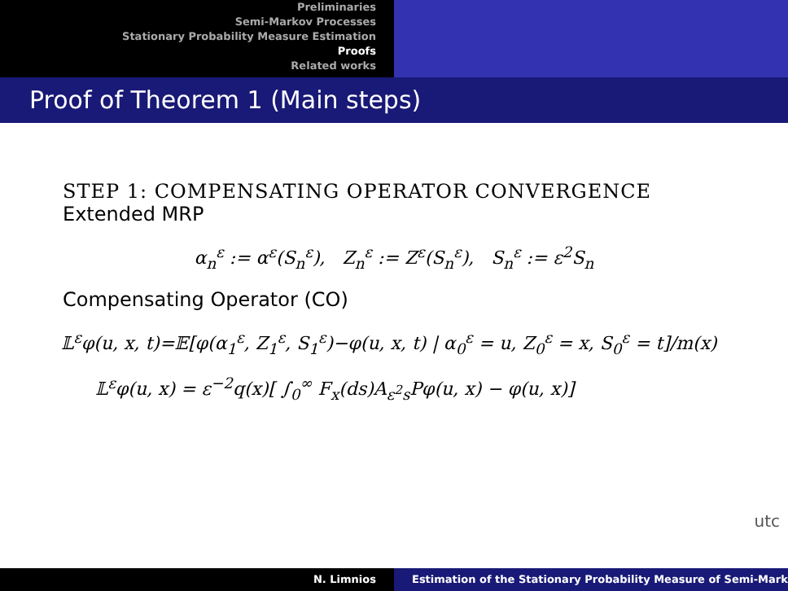Preliminaries
Semi-Markov Processes
Stationary Probability Measure Estimation
Proofs
Related works
Proof of Theorem 1 (Main steps)
STEP 1: COMPENSATING OPERATOR CONVERGENCE
Extended MRP
α<sub>n</sub><sup>ε</sup> := α<sup>ε</sup>(S<sub>n</sub><sup>ε</sup>), Z<sub>n</sub><sup>ε</sup> := Z<sup>ε</sup>(S<sub>n</sub><sup>ε</sup>), S<sub>n</sub><sup>ε</sup> := ε<sup>2</sup>S<sub>n</sub>
Compensating Operator (CO)
𝕃<sup>ε</sup>φ(u, x, t)=𝔼[φ(α<sub>1</sub><sup>ε</sup>, Z<sub>1</sub><sup>ε</sup>, S<sub>1</sub><sup>ε</sup>)−φ(u, x, t) | α<sub>0</sub><sup>ε</sup> = u, Z<sub>0</sub><sup>ε</sup> = x, S<sub>0</sub><sup>ε</sup> = t]/m(x)
𝕃<sup>ε</sup>φ(u, x) = ε<sup>−2</sup>q(x)[ ∫<sub>0</sub><sup>∞</sup> F<sub>x</sub>(ds)A<sub>ε<sup>2</sup>s</sub>Pφ(u, x) − φ(u, x)]
utc
N. Limnios Estimation of the Stationary Probability Measure of Semi-Mark